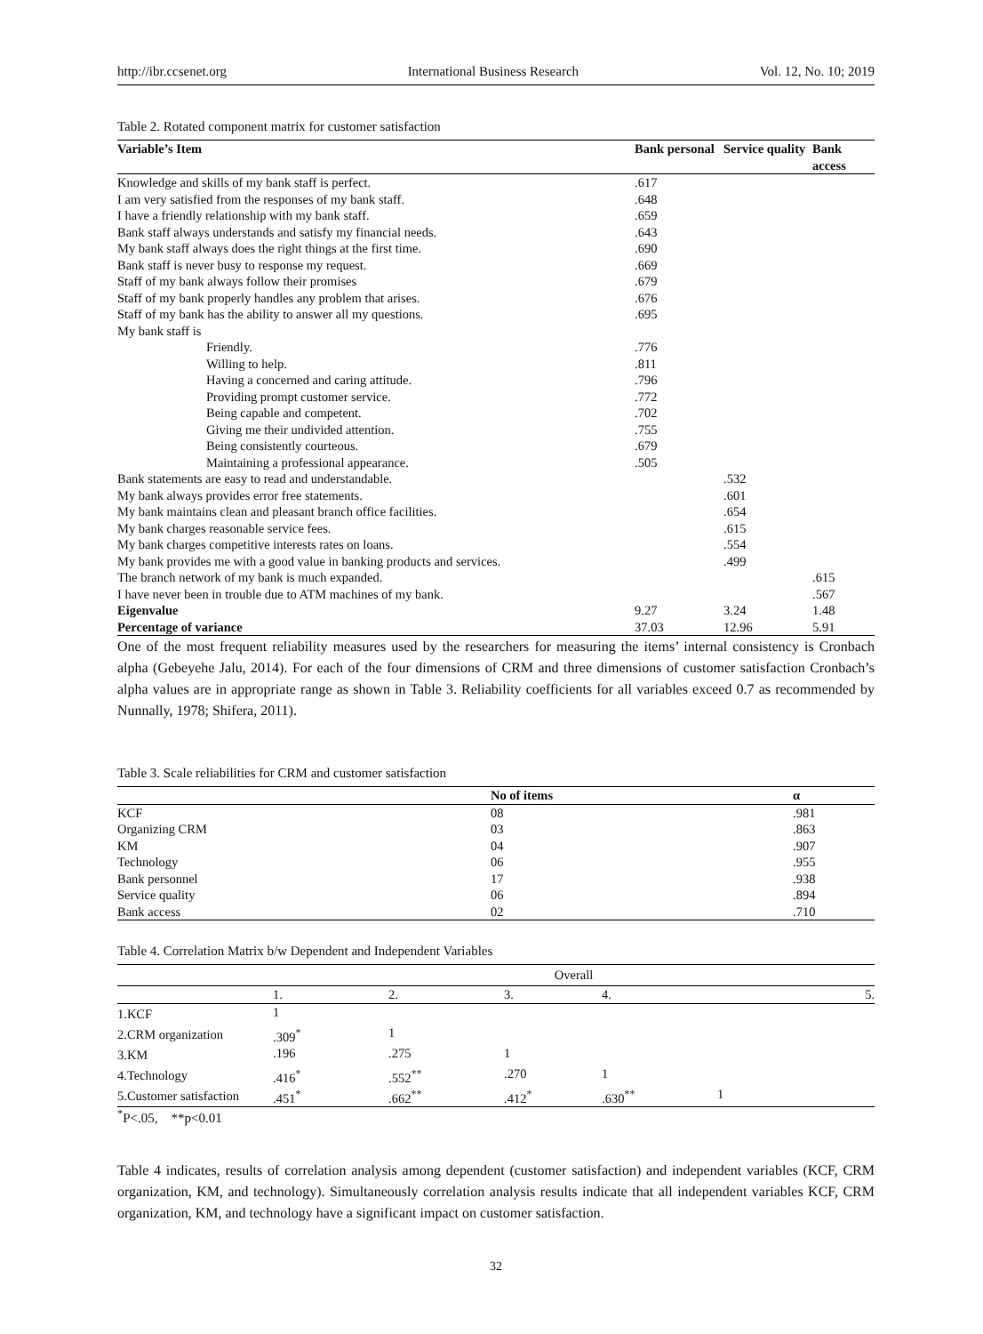http://ibr.ccsenet.org International Business Research Vol. 12, No. 10; 2019
Table 2. Rotated component matrix for customer satisfaction
| Variable’s Item | Bank personal | Service quality | Bank access |
| --- | --- | --- | --- |
| Knowledge and skills of my bank staff is perfect. | .617 | | |
| I am very satisfied from the responses of my bank staff. | .648 | | |
| I have a friendly relationship with my bank staff. | .659 | | |
| Bank staff always understands and satisfy my financial needs. | .643 | | |
| My bank staff always does the right things at the first time. | .690 | | |
| Bank staff is never busy to response my request. | .669 | | |
| Staff of my bank always follow their promises | .679 | | |
| Staff of my bank properly handles any problem that arises. | .676 | | |
| Staff of my bank has the ability to answer all my questions. | .695 | | |
| My bank staff is | | | |
| Friendly. | .776 | | |
| Willing to help. | .811 | | |
| Having a concerned and caring attitude. | .796 | | |
| Providing prompt customer service. | .772 | | |
| Being capable and competent. | .702 | | |
| Giving me their undivided attention. | .755 | | |
| Being consistently courteous. | .679 | | |
| Maintaining a professional appearance. | .505 | | |
| Bank statements are easy to read and understandable. | | .532 | |
| My bank always provides error free statements. | | .601 | |
| My bank maintains clean and pleasant branch office facilities. | | .654 | |
| My bank charges reasonable service fees. | | .615 | |
| My bank charges competitive interests rates on loans. | | .554 | |
| My bank provides me with a good value in banking products and services. | | .499 | |
| The branch network of my bank is much expanded. | | | .615 |
| I have never been in trouble due to ATM machines of my bank. | | | .567 |
| Eigenvalue | 9.27 | 3.24 | 1.48 |
| Percentage of variance | 37.03 | 12.96 | 5.91 |
One of the most frequent reliability measures used by the researchers for measuring the items’ internal consistency is Cronbach alpha (Gebeyehe Jalu, 2014). For each of the four dimensions of CRM and three dimensions of customer satisfaction Cronbach’s alpha values are in appropriate range as shown in Table 3. Reliability coefficients for all variables exceed 0.7 as recommended by Nunnally, 1978; Shifera, 2011).
Table 3. Scale reliabilities for CRM and customer satisfaction
| | No of items | α |
| --- | --- | --- |
| KCF | 08 | .981 |
| Organizing CRM | 03 | .863 |
| KM | 04 | .907 |
| Technology | 06 | .955 |
| Bank personnel | 17 | .938 |
| Service quality | 06 | .894 |
| Bank access | 02 | .710 |
Table 4. Correlation Matrix b/w Dependent and Independent Variables
| | Overall | | | | |
| | 1. | 2. | 3. | 4. | 5. |
| 1.KCF | 1 | | | | |
| 2.CRM organization | .309<sup>*</sup> | 1 | | | |
| 3.KM | .196 | .275 | 1 | | |
| 4.Technology | .416<sup>*</sup> | .552<sup>**</sup> | .270 | 1 | |
| 5.Customer satisfaction | .451<sup>*</sup> | .662<sup>**</sup> | .412<sup>*</sup> | .630<sup>**</sup> | 1 |
<sup>*</sup> P<.05, **p<0.01
Table 4 indicates, results of correlation analysis among dependent (customer satisfaction) and independent variables (KCF, CRM organization, KM, and technology). Simultaneously correlation analysis results indicate that all independent variables KCF, CRM organization, KM, and technology have a significant impact on customer satisfaction.
32